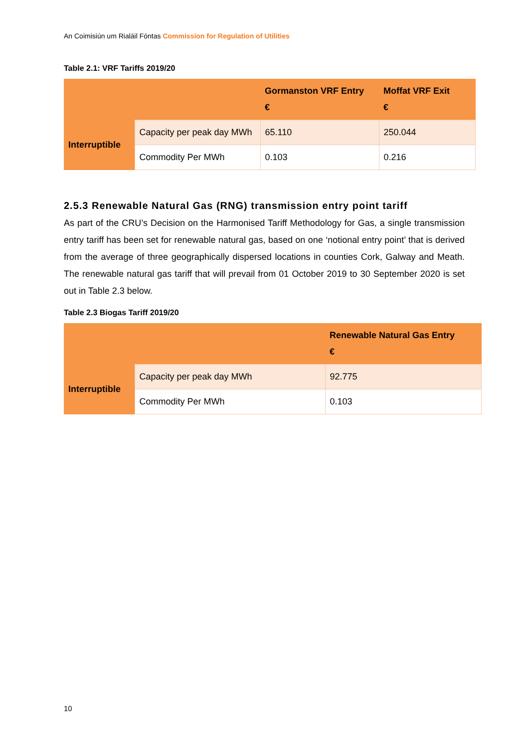An Coimisiún um Rialáil Fóntas Commission for Regulation of Utilities
Table 2.1: VRF Tariffs 2019/20
| | | Gormanston VRF Entry € | Moffat VRF Exit € |
| --- | --- | --- | --- |
| Interruptible | Capacity per peak day MWh | 65.110 | 250.044 |
| | Commodity Per MWh | 0.103 | 0.216 |
2.5.3 Renewable Natural Gas (RNG) transmission entry point tariff
As part of the CRU’s Decision on the Harmonised Tariff Methodology for Gas, a single transmission entry tariff has been set for renewable natural gas, based on one ‘notional entry point’ that is derived from the average of three geographically dispersed locations in counties Cork, Galway and Meath. The renewable natural gas tariff that will prevail from 01 October 2019 to 30 September 2020 is set out in Table 2.3 below.
Table 2.3 Biogas Tariff 2019/20
| | | Renewable Natural Gas Entry € |
| --- | --- | --- |
| Interruptible | Capacity per peak day MWh | 92.775 |
| | Commodity Per MWh | 0.103 |
10